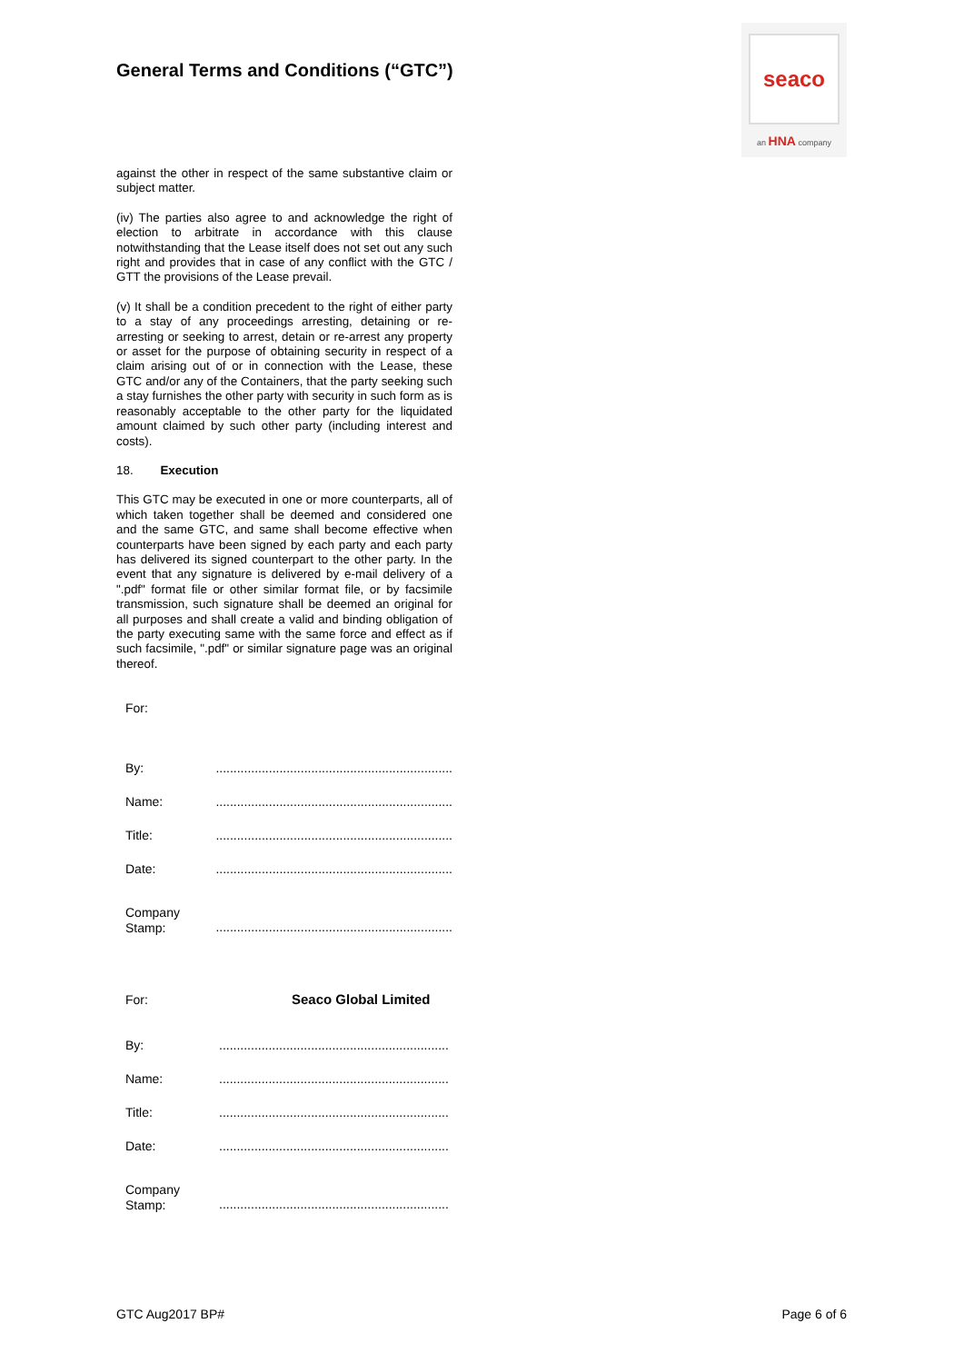General Terms and Conditions (“GTC”)
seaco
an HNA company
against the other in respect of the same substantive claim or subject matter.
(iv) The parties also agree to and acknowledge the right of election to arbitrate in accordance with this clause notwithstanding that the Lease itself does not set out any such right and provides that in case of any conflict with the GTC / GTT the provisions of the Lease prevail.
(v) It shall be a condition precedent to the right of either party to a stay of any proceedings arresting, detaining or re-arresting or seeking to arrest, detain or re-arrest any property or asset for the purpose of obtaining security in respect of a claim arising out of or in connection with the Lease, these GTC and/or any of the Containers, that the party seeking such a stay furnishes the other party with security in such form as is reasonably acceptable to the other party for the liquidated amount claimed by such other party (including interest and costs).
18. Execution
This GTC may be executed in one or more counterparts, all of which taken together shall be deemed and considered one and the same GTC, and same shall become effective when counterparts have been signed by each party and each party has delivered its signed counterpart to the other party. In the event that any signature is delivered by e-mail delivery of a ".pdf" format file or other similar format file, or by facsimile transmission, such signature shall be deemed an original for all purposes and shall create a valid and binding obligation of the party executing same with the same force and effect as if such facsimile, ".pdf" or similar signature page was an original thereof.
For:
By: ...................................................................
Name: ...................................................................
Title: ...................................................................
Date: ...................................................................
Company
Stamp:
...................................................................
For: Seaco Global Limited
By: .................................................................
Name: .................................................................
Title: .................................................................
Date: .................................................................
Company
Stamp:
.................................................................
GTC Aug2017 BP# Page 6 of 6